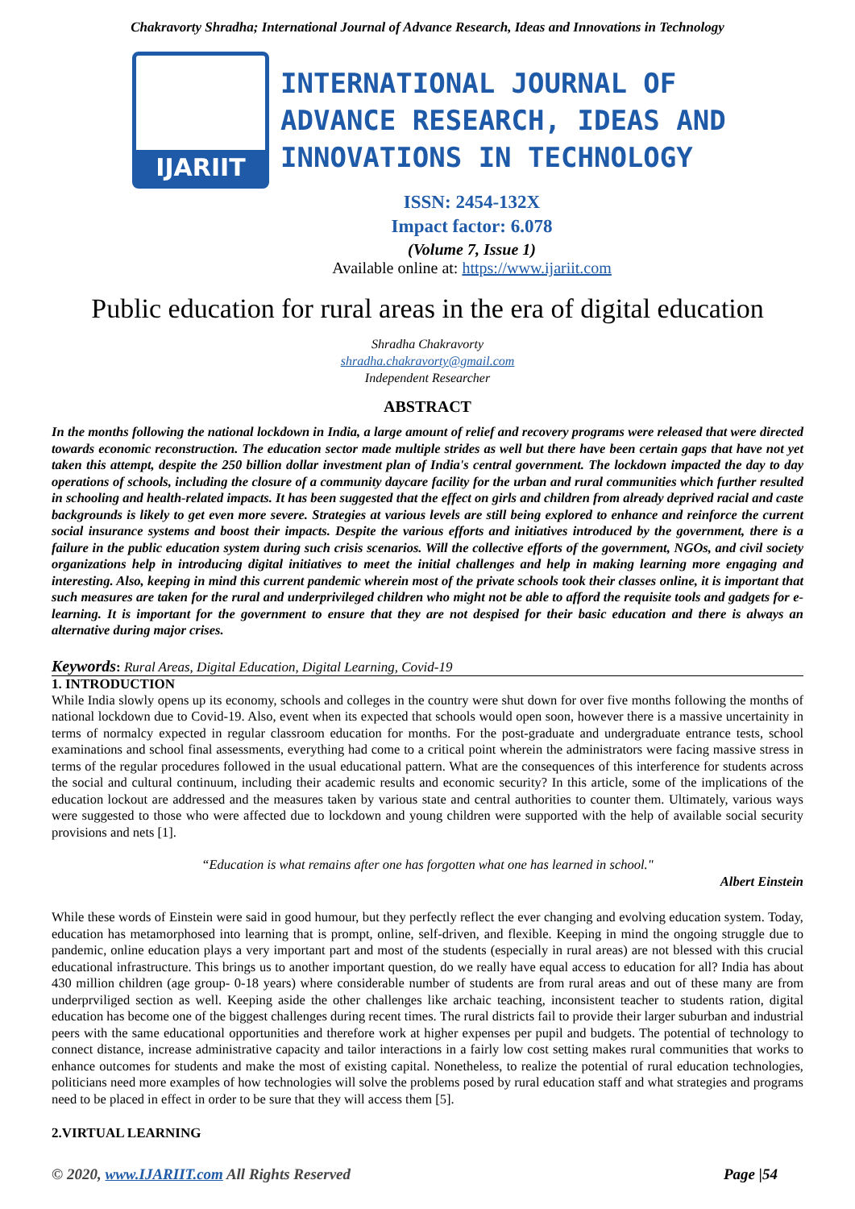Chakravorty Shradha; International Journal of Advance Research, Ideas and Innovations in Technology
IJARIIT
INTERNATIONAL JOURNAL OF
ADVANCE RESEARCH, IDEAS AND
INNOVATIONS IN TECHNOLOGY
ISSN: 2454-132X
Impact factor: 6.078
(Volume 7, Issue 1)
Available online at: https://www.ijariit.com
Public education for rural areas in the era of digital education
Shradha Chakravorty
shradha.chakravorty@gmail.com
Independent Researcher
ABSTRACT
In the months following the national lockdown in India, a large amount of relief and recovery programs were released that were directed towards economic reconstruction. The education sector made multiple strides as well but there have been certain gaps that have not yet taken this attempt, despite the 250 billion dollar investment plan of India's central government. The lockdown impacted the day to day operations of schools, including the closure of a community daycare facility for the urban and rural communities which further resulted in schooling and health-related impacts. It has been suggested that the effect on girls and children from already deprived racial and caste backgrounds is likely to get even more severe. Strategies at various levels are still being explored to enhance and reinforce the current social insurance systems and boost their impacts. Despite the various efforts and initiatives introduced by the government, there is a failure in the public education system during such crisis scenarios. Will the collective efforts of the government, NGOs, and civil society organizations help in introducing digital initiatives to meet the initial challenges and help in making learning more engaging and interesting. Also, keeping in mind this current pandemic wherein most of the private schools took their classes online, it is important that such measures are taken for the rural and underprivileged children who might not be able to afford the requisite tools and gadgets for e-learning. It is important for the government to ensure that they are not despised for their basic education and there is always an alternative during major crises.
Keywords: Rural Areas, Digital Education, Digital Learning, Covid-19
1. INTRODUCTION
While India slowly opens up its economy, schools and colleges in the country were shut down for over five months following the months of national lockdown due to Covid-19. Also, event when its expected that schools would open soon, however there is a massive uncertainity in terms of normalcy expected in regular classroom education for months. For the post-graduate and undergraduate entrance tests, school examinations and school final assessments, everything had come to a critical point wherein the administrators were facing massive stress in terms of the regular procedures followed in the usual educational pattern. What are the consequences of this interference for students across the social and cultural continuum, including their academic results and economic security? In this article, some of the implications of the education lockout are addressed and the measures taken by various state and central authorities to counter them. Ultimately, various ways were suggested to those who were affected due to lockdown and young children were supported with the help of available social security provisions and nets [1].
“Education is what remains after one has forgotten what one has learned in school."
Albert Einstein
While these words of Einstein were said in good humour, but they perfectly reflect the ever changing and evolving education system. Today, education has metamorphosed into learning that is prompt, online, self-driven, and flexible. Keeping in mind the ongoing struggle due to pandemic, online education plays a very important part and most of the students (especially in rural areas) are not blessed with this crucial educational infrastructure. This brings us to another important question, do we really have equal access to education for all? India has about 430 million children (age group- 0-18 years) where considerable number of students are from rural areas and out of these many are from underprviliged section as well. Keeping aside the other challenges like archaic teaching, inconsistent teacher to students ration, digital education has become one of the biggest challenges during recent times. The rural districts fail to provide their larger suburban and industrial peers with the same educational opportunities and therefore work at higher expenses per pupil and budgets. The potential of technology to connect distance, increase administrative capacity and tailor interactions in a fairly low cost setting makes rural communities that works to enhance outcomes for students and make the most of existing capital. Nonetheless, to realize the potential of rural education technologies, politicians need more examples of how technologies will solve the problems posed by rural education staff and what strategies and programs need to be placed in effect in order to be sure that they will access them [5].
2.VIRTUAL LEARNING
© 2020, www.IJARIIT.com All Rights Reserved Page |54